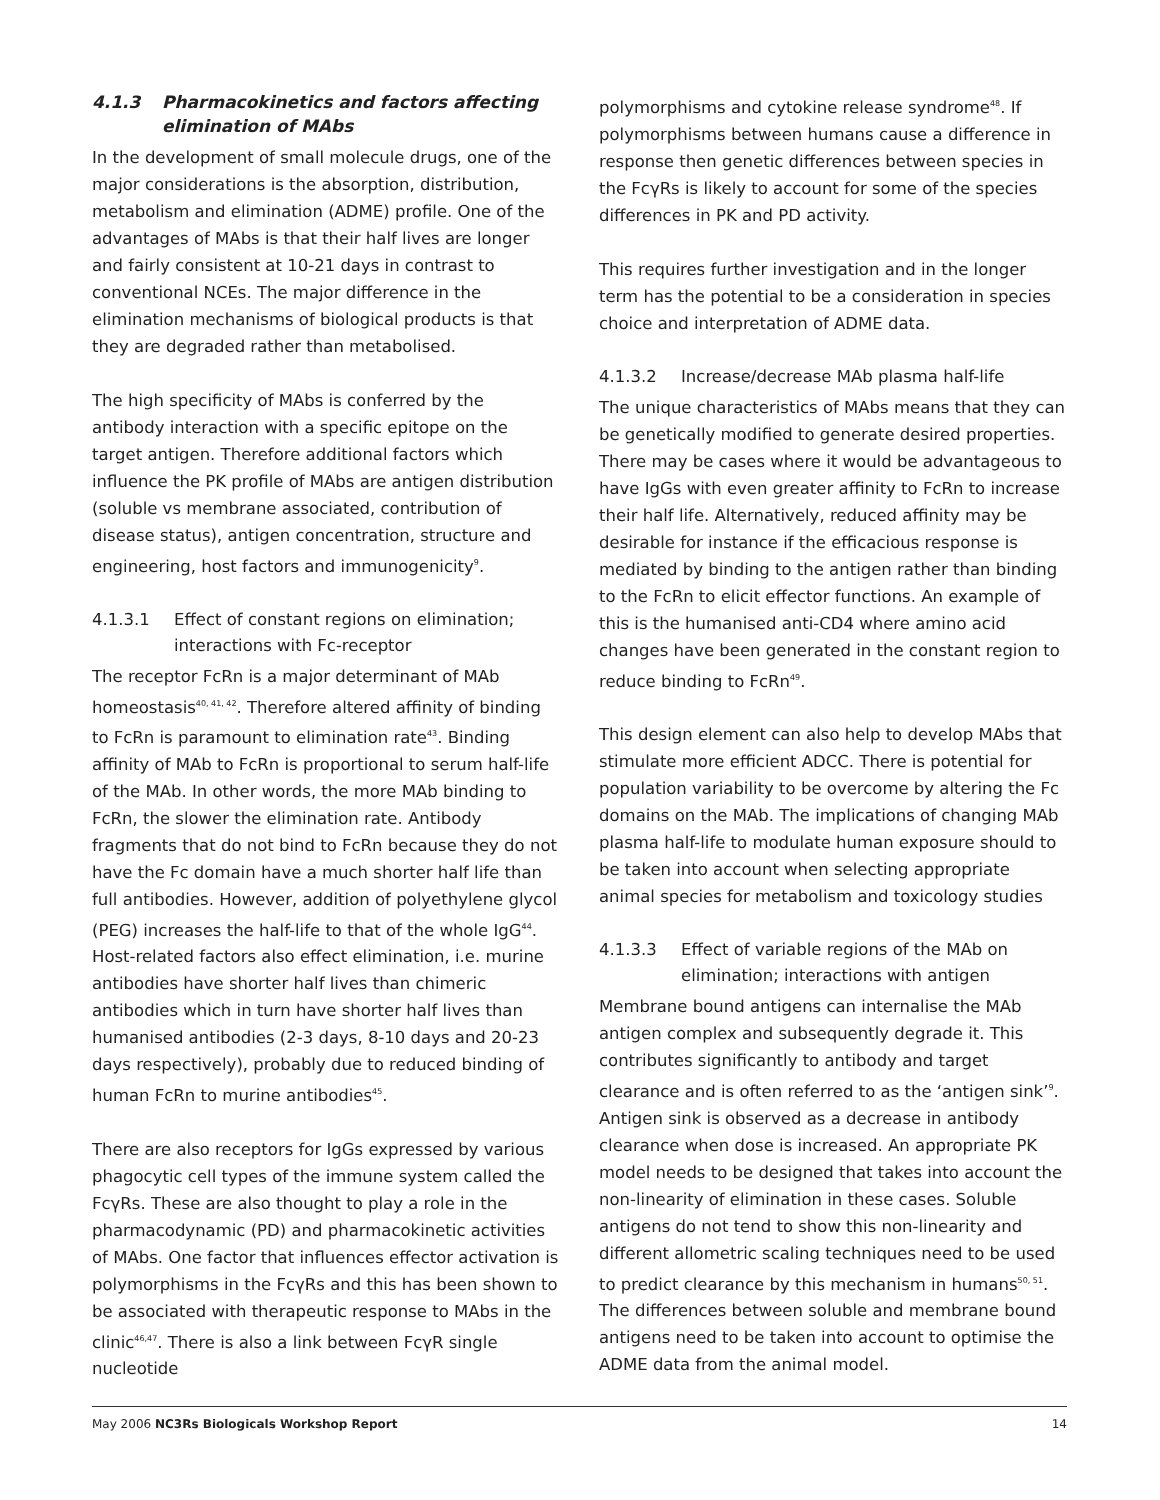4.1.3 Pharmacokinetics and factors affecting elimination of MAbs
In the development of small molecule drugs, one of the major considerations is the absorption, distribution, metabolism and elimination (ADME) profile. One of the advantages of MAbs is that their half lives are longer and fairly consistent at 10-21 days in contrast to conventional NCEs. The major difference in the elimination mechanisms of biological products is that they are degraded rather than metabolised.
The high specificity of MAbs is conferred by the antibody interaction with a specific epitope on the target antigen. Therefore additional factors which influence the PK profile of MAbs are antigen distribution (soluble vs membrane associated, contribution of disease status), antigen concentration, structure and engineering, host factors and immunogenicity<sup>9</sup>.
4.1.3.1 Effect of constant regions on elimination; interactions with Fc-receptor
The receptor FcRn is a major determinant of MAb homeostasis<sup>40, 41, 42</sup>. Therefore altered affinity of binding to FcRn is paramount to elimination rate<sup>43</sup>. Binding affinity of MAb to FcRn is proportional to serum half-life of the MAb. In other words, the more MAb binding to FcRn, the slower the elimination rate. Antibody fragments that do not bind to FcRn because they do not have the Fc domain have a much shorter half life than full antibodies. However, addition of polyethylene glycol (PEG) increases the half-life to that of the whole IgG<sup>44</sup>. Host-related factors also effect elimination, i.e. murine antibodies have shorter half lives than chimeric antibodies which in turn have shorter half lives than humanised antibodies (2-3 days, 8-10 days and 20-23 days respectively), probably due to reduced binding of human FcRn to murine antibodies<sup>45</sup>.
There are also receptors for IgGs expressed by various phagocytic cell types of the immune system called the FcγRs. These are also thought to play a role in the pharmacodynamic (PD) and pharmacokinetic activities of MAbs. One factor that influences effector activation is polymorphisms in the FcγRs and this has been shown to be associated with therapeutic response to MAbs in the clinic<sup>46,47</sup>. There is also a link between FcγR single nucleotide
polymorphisms and cytokine release syndrome<sup>48</sup>. If polymorphisms between humans cause a difference in response then genetic differences between species in the FcγRs is likely to account for some of the species differences in PK and PD activity.
This requires further investigation and in the longer term has the potential to be a consideration in species choice and interpretation of ADME data.
4.1.3.2 Increase/decrease MAb plasma half-life
The unique characteristics of MAbs means that they can be genetically modified to generate desired properties. There may be cases where it would be advantageous to have IgGs with even greater affinity to FcRn to increase their half life. Alternatively, reduced affinity may be desirable for instance if the efficacious response is mediated by binding to the antigen rather than binding to the FcRn to elicit effector functions. An example of this is the humanised anti-CD4 where amino acid changes have been generated in the constant region to reduce binding to FcRn<sup>49</sup>.
This design element can also help to develop MAbs that stimulate more efficient ADCC. There is potential for population variability to be overcome by altering the Fc domains on the MAb. The implications of changing MAb plasma half-life to modulate human exposure should to be taken into account when selecting appropriate animal species for metabolism and toxicology studies
4.1.3.3 Effect of variable regions of the MAb on elimination; interactions with antigen
Membrane bound antigens can internalise the MAb antigen complex and subsequently degrade it. This contributes significantly to antibody and target clearance and is often referred to as the ‘antigen sink’<sup>9</sup>. Antigen sink is observed as a decrease in antibody clearance when dose is increased. An appropriate PK model needs to be designed that takes into account the non-linearity of elimination in these cases. Soluble antigens do not tend to show this non-linearity and different allometric scaling techniques need to be used to predict clearance by this mechanism in humans<sup>50, 51</sup>. The differences between soluble and membrane bound antigens need to be taken into account to optimise the ADME data from the animal model.
May 2006 NC3Rs Biologicals Workshop Report 14